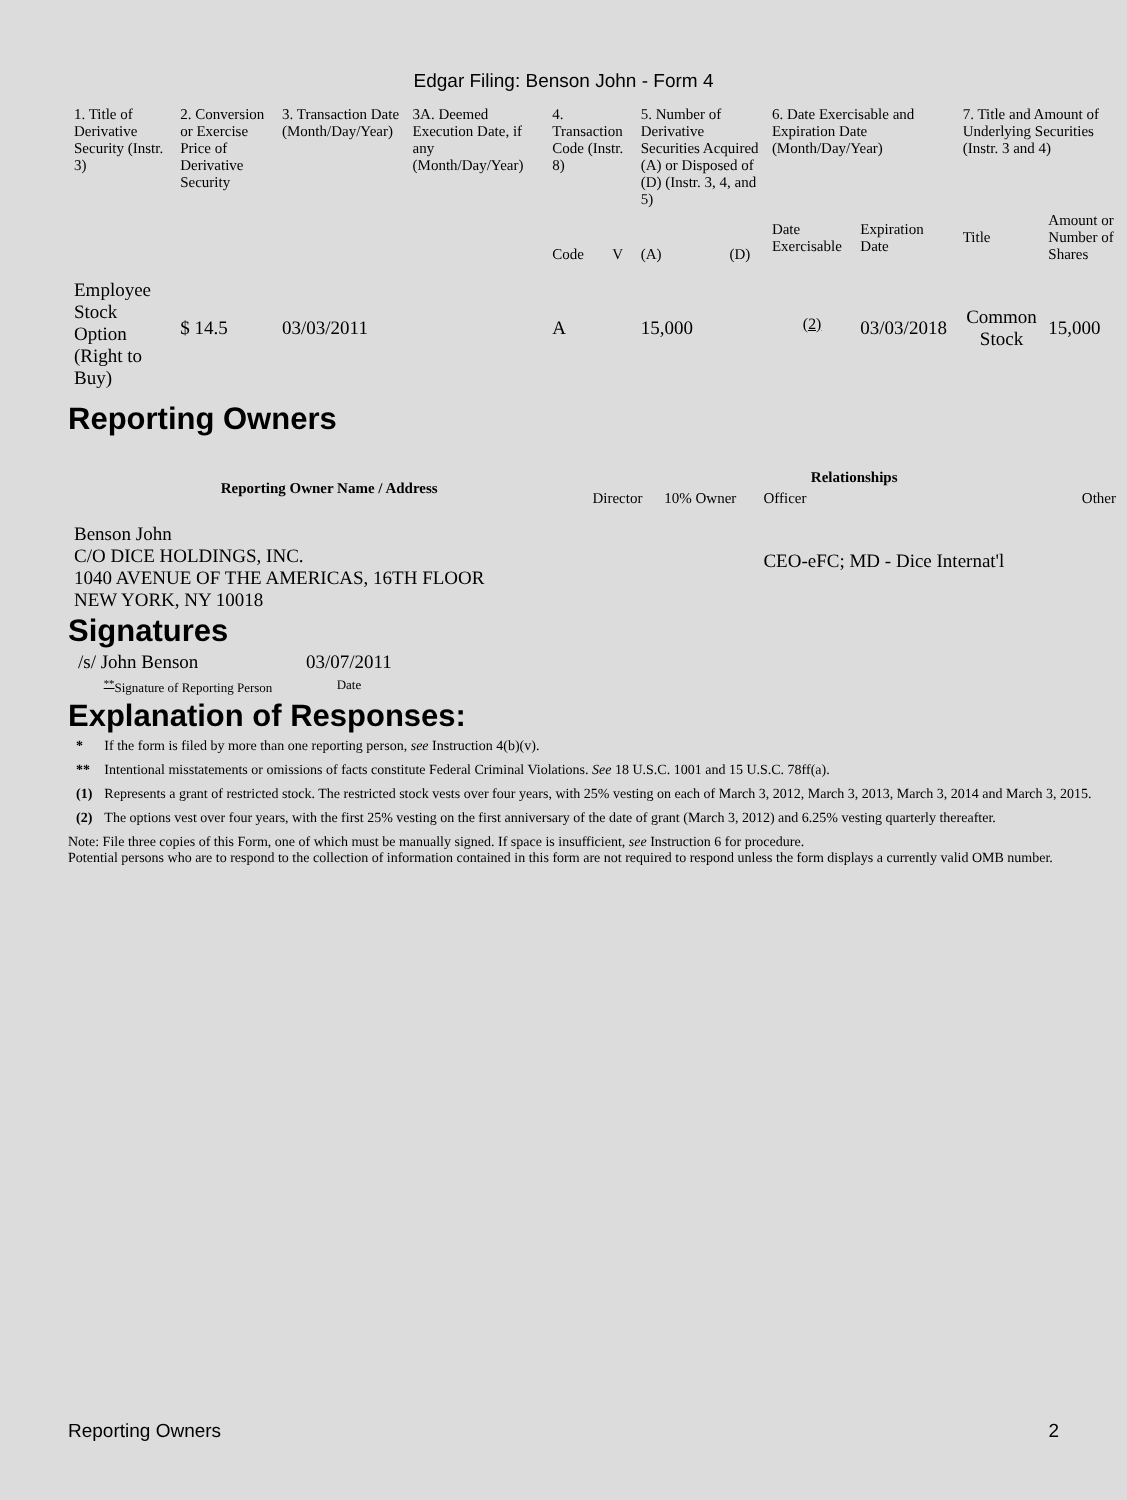Edgar Filing: Benson John - Form 4
| 1. Title of Derivative Security (Instr. 3) | 2. Conversion or Exercise Price of Derivative Security | 3. Transaction Date (Month/Day/Year) | 3A. Deemed Execution Date, if any (Month/Day/Year) | 4. Transaction Code (Instr. 8) | | 5. Number of Derivative Securities Acquired (A) or Disposed of (D) (Instr. 3, 4, and 5) | | 6. Date Exercisable and Expiration Date (Month/Day/Year) | | 7. Title and Amount of Underlying Securities (Instr. 3 and 4) | |
| | | | | Code | V | (A) | (D) | Date Exercisable | Expiration Date | Title | Amount or Number of Shares |
| Employee Stock Option (Right to Buy) | $ 14.5 | 03/03/2011 | | A | | 15,000 | | <sup>(2)</sup> | 03/03/2018 | Common Stock | 15,000 |
Reporting Owners
| Reporting Owner Name / Address | Relationships | | | |
| --- | --- | --- | --- | --- |
| | Director | 10% Owner | Officer | Other |
| Benson John C/O DICE HOLDINGS, INC. 1040 AVENUE OF THE AMERICAS, 16TH FLOOR NEW YORK, NY 10018 | | | CEO-eFC; MD - Dice Internat'l | |
Signatures
| /s/ John Benson | 03/07/2011 |
| <sup>**</sup> Signature of Reporting Person | Date |
Explanation of Responses:
| * | If the form is filed by more than one reporting person, see Instruction 4(b)(v). |
| ** | Intentional misstatements or omissions of facts constitute Federal Criminal Violations. See 18 U.S.C. 1001 and 15 U.S.C. 78ff(a). |
| (1) | Represents a grant of restricted stock. The restricted stock vests over four years, with 25% vesting on each of March 3, 2012, March 3, 2013, March 3, 2014 and March 3, 2015. |
| (2) | The options vest over four years, with the first 25% vesting on the first anniversary of the date of grant (March 3, 2012) and 6.25% vesting quarterly thereafter. |
Note: File three copies of this Form, one of which must be manually signed. If space is insufficient, see Instruction 6 for procedure.
Potential persons who are to respond to the collection of information contained in this form are not required to respond unless the form displays a currently valid OMB number.
Reporting Owners 2